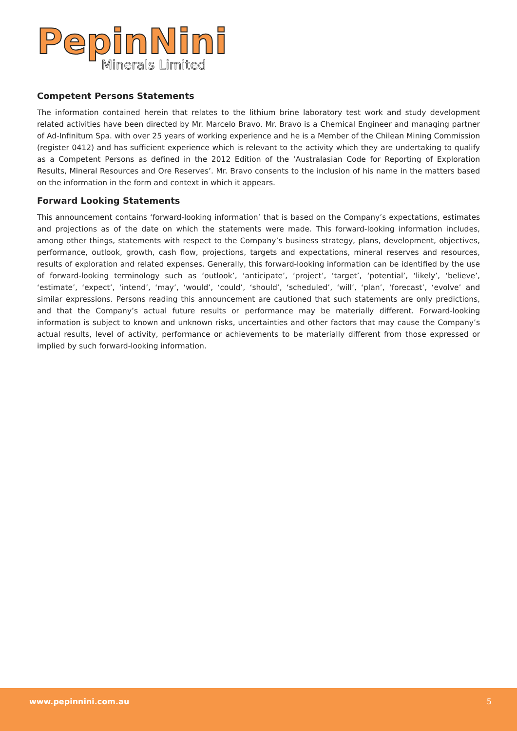PepinNini
Minerals Limited
Competent Persons Statements
The information contained herein that relates to the lithium brine laboratory test work and study development related activities have been directed by Mr. Marcelo Bravo. Mr. Bravo is a Chemical Engineer and managing partner of Ad-Infinitum Spa. with over 25 years of working experience and he is a Member of the Chilean Mining Commission (register 0412) and has sufficient experience which is relevant to the activity which they are undertaking to qualify as a Competent Persons as defined in the 2012 Edition of the ‘Australasian Code for Reporting of Exploration Results, Mineral Resources and Ore Reserves’. Mr. Bravo consents to the inclusion of his name in the matters based on the information in the form and context in which it appears.
Forward Looking Statements
This announcement contains ‘forward-looking information’ that is based on the Company’s expectations, estimates and projections as of the date on which the statements were made. This forward-looking information includes, among other things, statements with respect to the Company’s business strategy, plans, development, objectives, performance, outlook, growth, cash flow, projections, targets and expectations, mineral reserves and resources, results of exploration and related expenses. Generally, this forward-looking information can be identified by the use of forward-looking terminology such as ‘outlook’, ‘anticipate’, ‘project’, ‘target’, ‘potential’, ‘likely’, ‘believe’, ‘estimate’, ‘expect’, ‘intend’, ‘may’, ‘would’, ‘could’, ‘should’, ‘scheduled’, ‘will’, ‘plan’, ‘forecast’, ‘evolve’ and similar expressions. Persons reading this announcement are cautioned that such statements are only predictions, and that the Company’s actual future results or performance may be materially different. Forward-looking information is subject to known and unknown risks, uncertainties and other factors that may cause the Company’s actual results, level of activity, performance or achievements to be materially different from those expressed or implied by such forward-looking information.
www.pepinnini.com.au 5